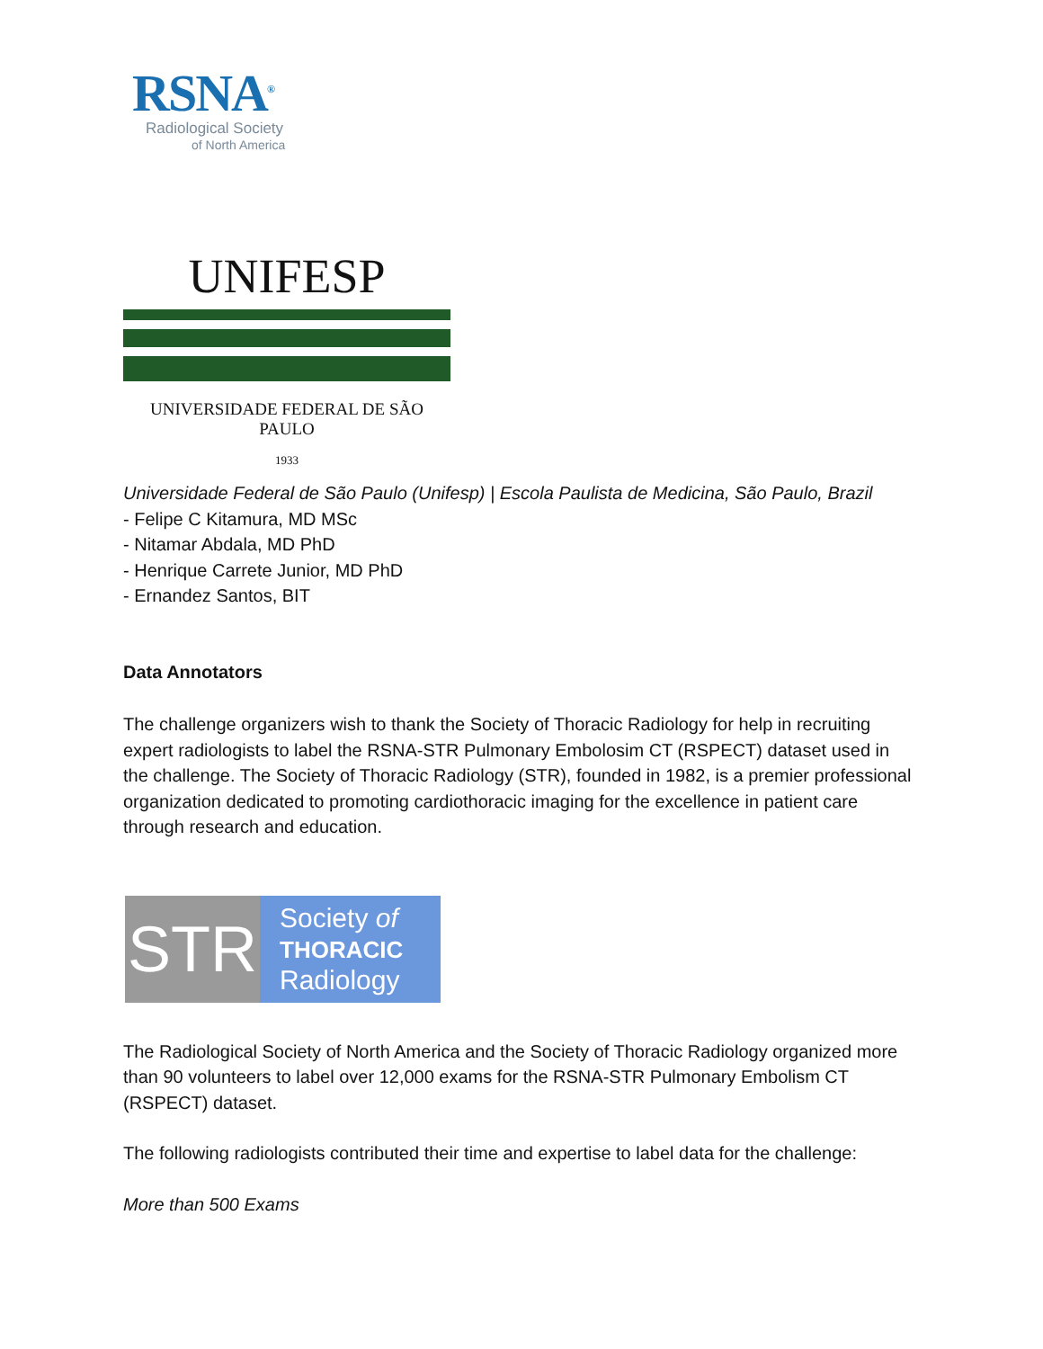RSNA<sup>®</sup>
Radiological Society
of North America
UNIFESP
UNIVERSIDADE FEDERAL DE SÃO PAULO
1933
Universidade Federal de São Paulo (Unifesp) | Escola Paulista de Medicina, São Paulo, Brazil
- Felipe C Kitamura, MD MSc
- Nitamar Abdala, MD PhD
- Henrique Carrete Junior, MD PhD
- Ernandez Santos, BIT
Data Annotators
The challenge organizers wish to thank the Society of Thoracic Radiology for help in recruiting expert radiologists to label the RSNA-STR Pulmonary Embolosim CT (RSPECT) dataset used in the challenge. The Society of Thoracic Radiology (STR), founded in 1982, is a premier professional organization dedicated to promoting cardiothoracic imaging for the excellence in patient care through research and education.
STR
Society of
THORACIC
Radiology
The Radiological Society of North America and the Society of Thoracic Radiology organized more than 90 volunteers to label over 12,000 exams for the RSNA-STR Pulmonary Embolism CT (RSPECT) dataset.
The following radiologists contributed their time and expertise to label data for the challenge:
More than 500 Exams